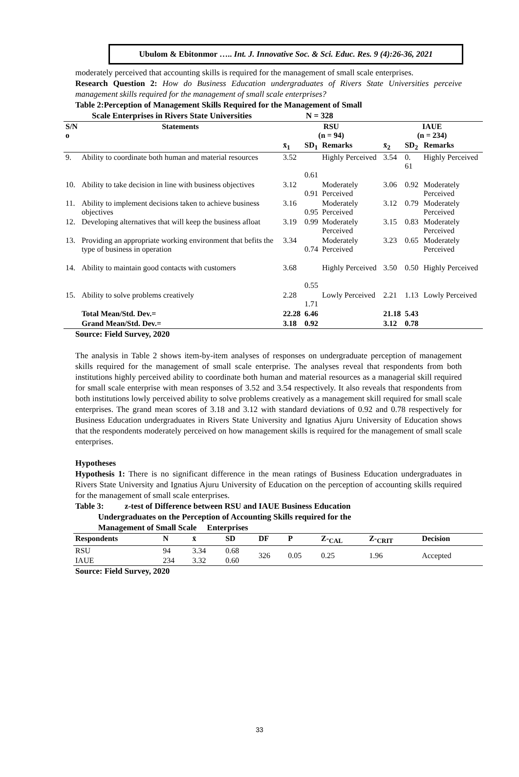Ubulom & Ebitonmor ….. Int. J. Innovative Soc. & Sci. Educ. Res. 9 (4):26-36, 2021
moderately perceived that accounting skills is required for the management of small scale enterprises.
Research Question 2: How do Business Education undergraduates of Rivers State Universities perceive management skills required for the management of small scale enterprises?
Table 2:Perception of Management Skills Required for the Management of Small
Scale Enterprises in Rivers State Universities N = 328
| S/N o | Statements | RSU (n = 94) | | | IAUE (n = 234) | | |
| --- | --- | --- | --- | --- | --- | --- | --- |
| | | x̄<sub>1</sub> | SD<sub>1</sub> | Remarks | x̄<sub>2</sub> | SD<sub>2</sub> | Remarks |
| 9. | Ability to coordinate both human and material resources | 3.52 | 0.61 | Highly Perceived | 3.54 | 0. 61 | Highly Perceived |
| 10. | Ability to take decision in line with business objectives | 3.12 | 0.91 | Moderately Perceived | 3.06 | 0.92 | Moderately Perceived |
| 11. | Ability to implement decisions taken to achieve business objectives | 3.16 | 0.95 | Moderately Perceived | 3.12 | 0.79 | Moderately Perceived |
| 12. | Developing alternatives that will keep the business afloat | 3.19 | 0.99 | Moderately Perceived | 3.15 | 0.83 | Moderately Perceived |
| 13. | Providing an appropriate working environment that befits the type of business in operation | 3.34 | 0.74 | Moderately Perceived | 3.23 | 0.65 | Moderately Perceived |
| 14. | Ability to maintain good contacts with customers | 3.68 | 0.55 | Highly Perceived | 3.50 | 0.50 | Highly Perceived |
| 15. | Ability to solve problems creatively | 2.28 | 1.71 | Lowly Perceived | 2.21 | 1.13 | Lowly Perceived |
| | Total Mean/Std. Dev.= | 22.28 | 6.46 | | 21.18 | 5.43 | |
| | Grand Mean/Std. Dev.= | 3.18 | 0.92 | | 3.12 | 0.78 | |
Source: Field Survey, 2020
The analysis in Table 2 shows item-by-item analyses of responses on undergraduate perception of management skills required for the management of small scale enterprise. The analyses reveal that respondents from both institutions highly perceived ability to coordinate both human and material resources as a managerial skill required for small scale enterprise with mean responses of 3.52 and 3.54 respectively. It also reveals that respondents from both institutions lowly perceived ability to solve problems creatively as a management skill required for small scale enterprises. The grand mean scores of 3.18 and 3.12 with standard deviations of 0.92 and 0.78 respectively for Business Education undergraduates in Rivers State University and Ignatius Ajuru University of Education shows that the respondents moderately perceived on how management skills is required for the management of small scale enterprises.
Hypotheses
Hypothesis 1: There is no significant difference in the mean ratings of Business Education undergraduates in Rivers State University and Ignatius Ajuru University of Education on the perception of accounting skills required for the management of small scale enterprises.
Table 3: z-test of Difference between RSU and IAUE Business Education
Undergraduates on the Perception of Accounting Skills required for the
Management of Small Scale Enterprises
| Respondents | N | x̄ | SD | DF | P | Z-<sub>CAL</sub> | Z-<sub>CRIT</sub> | Decision |
| --- | --- | --- | --- | --- | --- | --- | --- | --- |
| RSU | 94 | 3.34 | 0.68 | 326 | 0.05 | 0.25 | 1.96 | Accepted |
| IAUE | 234 | 3.32 | 0.60 | | | | | |
Source: Field Survey, 2020
33